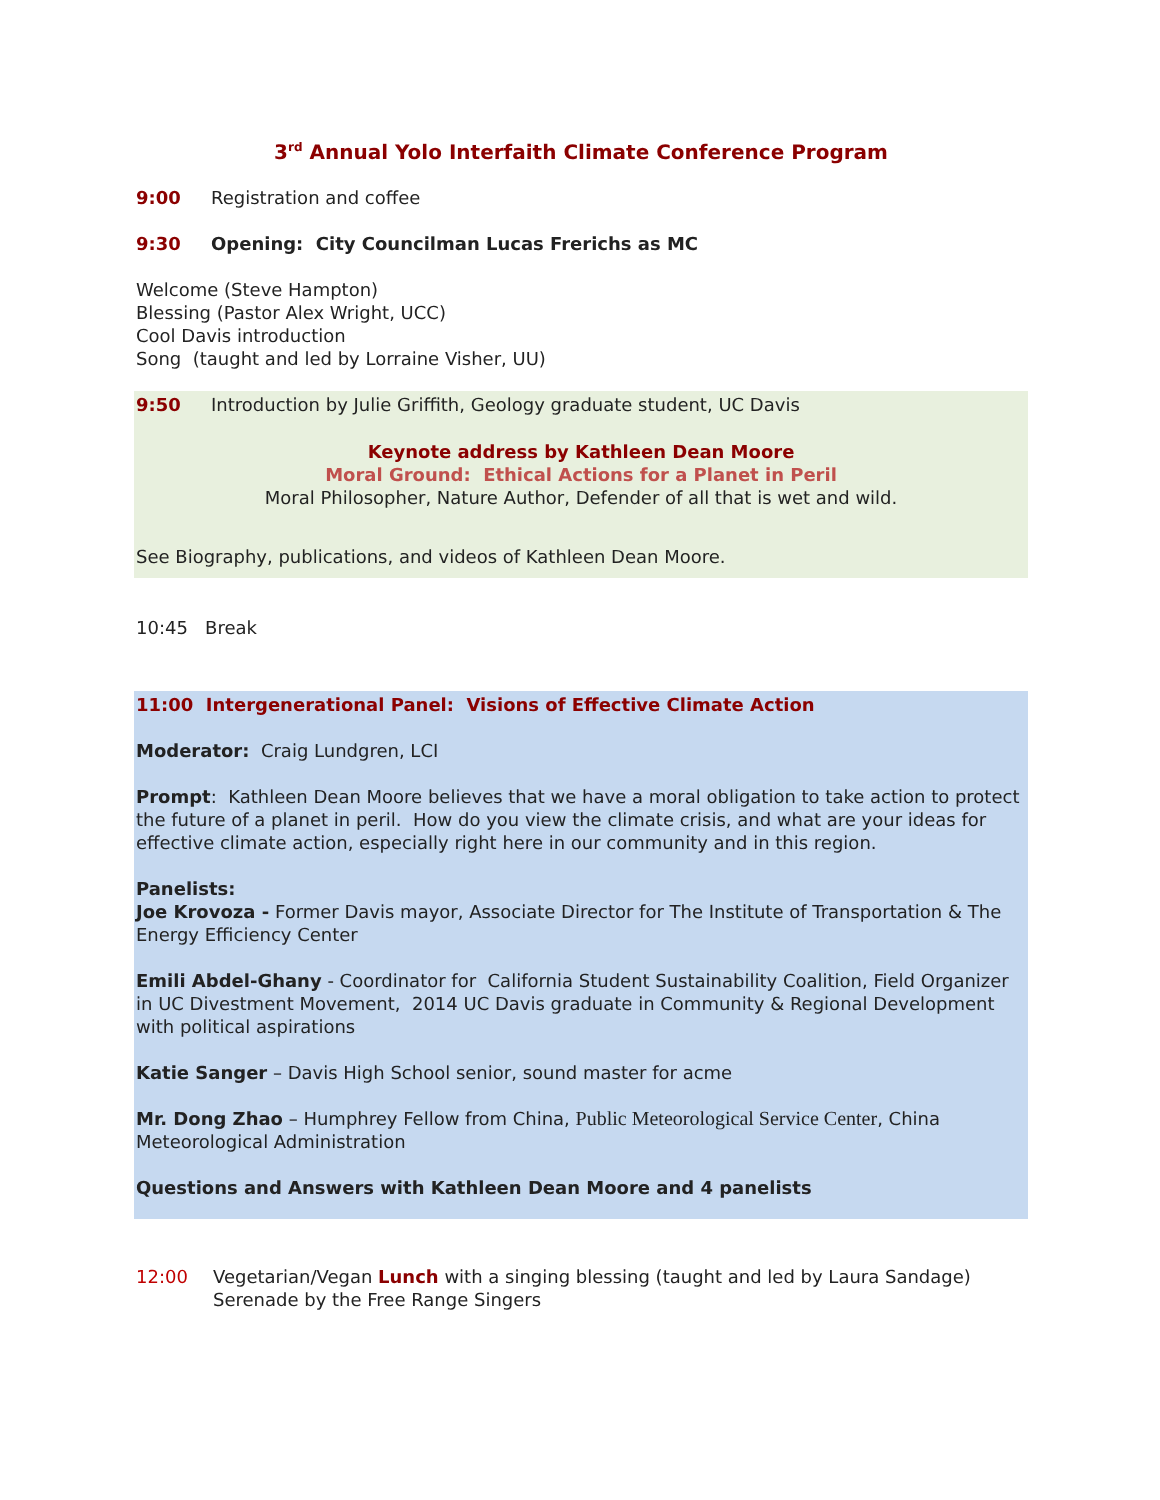3<sup>rd</sup> Annual Yolo Interfaith Climate Conference Program
9:00 Registration and coffee
9:30 Opening: City Councilman Lucas Frerichs as MC
Welcome (Steve Hampton)
Blessing (Pastor Alex Wright, UCC)
Cool Davis introduction
Song (taught and led by Lorraine Visher, UU)
9:50 Introduction by Julie Griffith, Geology graduate student, UC Davis
Keynote address by Kathleen Dean Moore
Moral Ground: Ethical Actions for a Planet in Peril
Moral Philosopher, Nature Author, Defender of all that is wet and wild.
See Biography, publications, and videos of Kathleen Dean Moore.
10:45 Break
11:00 Intergenerational Panel: Visions of Effective Climate Action
Moderator: Craig Lundgren, LCI
Prompt: Kathleen Dean Moore believes that we have a moral obligation to take action to protect the future of a planet in peril. How do you view the climate crisis, and what are your ideas for effective climate action, especially right here in our community and in this region.
Panelists:
Joe Krovoza - Former Davis mayor, Associate Director for The Institute of Transportation & The Energy Efficiency Center
Emili Abdel-Ghany - Coordinator for California Student Sustainability Coalition, Field Organizer in UC Divestment Movement, 2014 UC Davis graduate in Community & Regional Development with political aspirations
Katie Sanger – Davis High School senior, sound master for acme
Mr. Dong Zhao – Humphrey Fellow from China, Public Meteorological Service Center, China Meteorological Administration
Questions and Answers with Kathleen Dean Moore and 4 panelists
12:00 Vegetarian/Vegan Lunch with a singing blessing (taught and led by Laura Sandage)
Serenade by the Free Range Singers